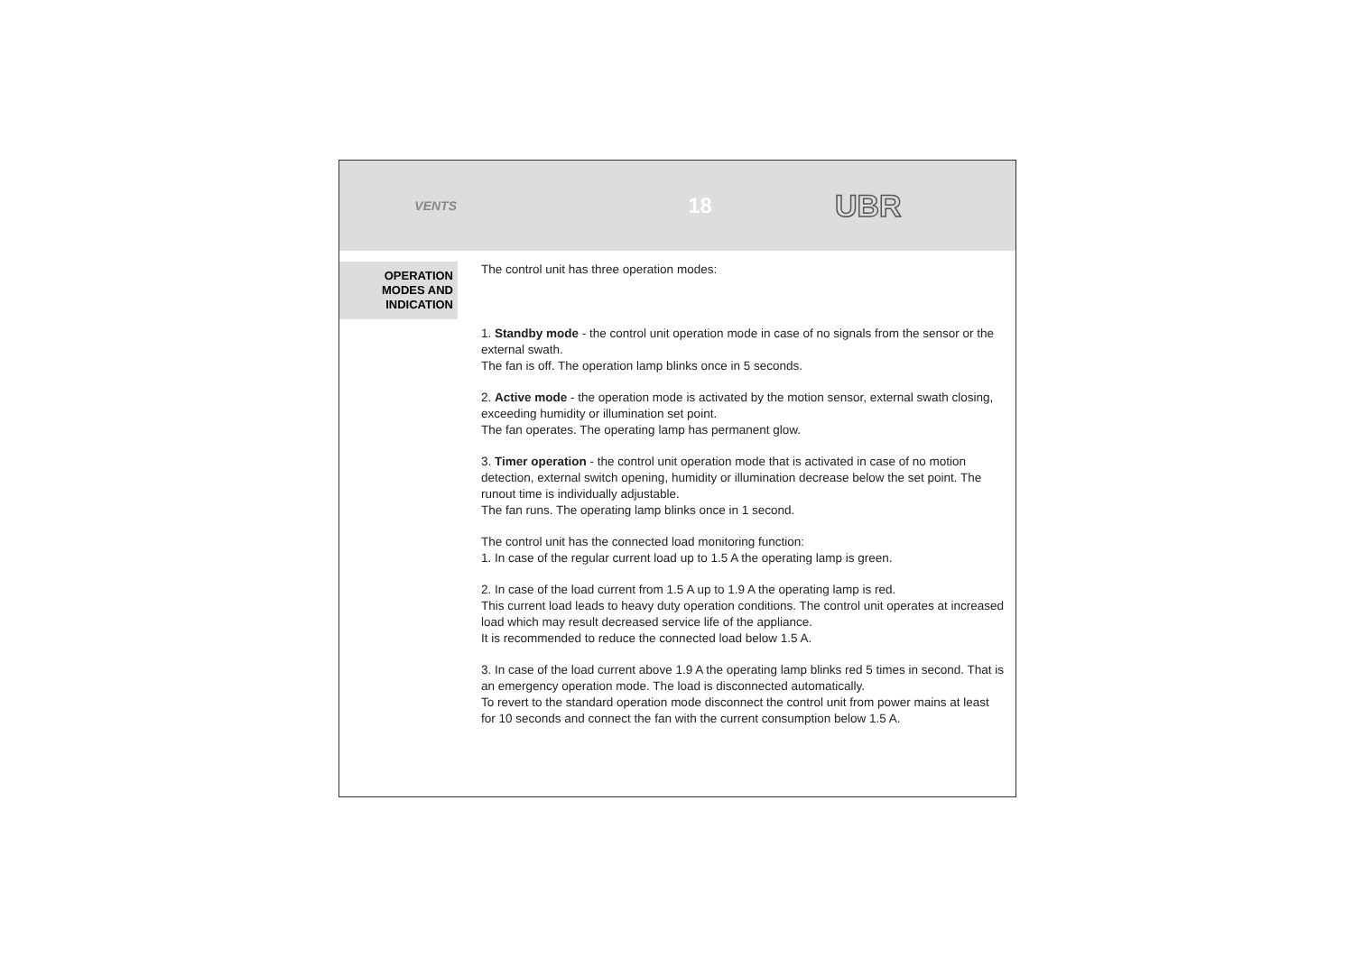VENTS
18
UBR
OPERATION
MODES AND
INDICATION
The control unit has three operation modes:
1. Standby mode - the control unit operation mode in case of no signals from the sensor or the external swath.
The fan is off. The operation lamp blinks once in 5 seconds.
2. Active mode - the operation mode is activated by the motion sensor, external swath closing, exceeding humidity or illumination set point.
The fan operates. The operating lamp has permanent glow.
3. Timer operation - the control unit operation mode that is activated in case of no motion detection, external switch opening, humidity or illumination decrease below the set point. The runout time is individually adjustable.
The fan runs. The operating lamp blinks once in 1 second.
The control unit has the connected load monitoring function:
1. In case of the regular current load up to 1.5 A the operating lamp is green.
2. In case of the load current from 1.5 A up to 1.9 A the operating lamp is red.
This current load leads to heavy duty operation conditions. The control unit operates at increased load which may result decreased service life of the appliance.
It is recommended to reduce the connected load below 1.5 A.
3. In case of the load current above 1.9 A the operating lamp blinks red 5 times in second. That is an emergency operation mode. The load is disconnected automatically.
To revert to the standard operation mode disconnect the control unit from power mains at least for 10 seconds and connect the fan with the current consumption below 1.5 A.